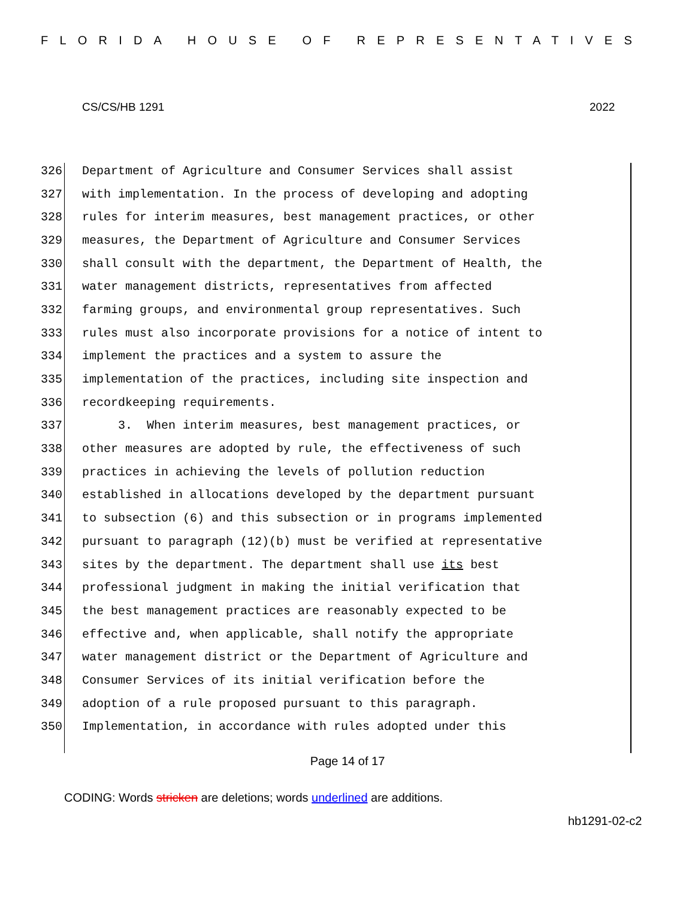FLORIDA HOUSE OF REPRESENTATIVES
CS/CS/HB 1291 2022
326 Department of Agriculture and Consumer Services shall assist
327 with implementation. In the process of developing and adopting
328 rules for interim measures, best management practices, or other
329 measures, the Department of Agriculture and Consumer Services
330 shall consult with the department, the Department of Health, the
331 water management districts, representatives from affected
332 farming groups, and environmental group representatives. Such
333 rules must also incorporate provisions for a notice of intent to
334 implement the practices and a system to assure the
335 implementation of the practices, including site inspection and
336 recordkeeping requirements.
337 3. When interim measures, best management practices, or
338 other measures are adopted by rule, the effectiveness of such
339 practices in achieving the levels of pollution reduction
340 established in allocations developed by the department pursuant
341 to subsection (6) and this subsection or in programs implemented
342 pursuant to paragraph (12)(b) must be verified at representative
343 sites by the department. The department shall use its best
344 professional judgment in making the initial verification that
345 the best management practices are reasonably expected to be
346 effective and, when applicable, shall notify the appropriate
347 water management district or the Department of Agriculture and
348 Consumer Services of its initial verification before the
349 adoption of a rule proposed pursuant to this paragraph.
350 Implementation, in accordance with rules adopted under this
Page 14 of 17
CODING: Words stricken are deletions; words underlined are additions.
hb1291-02-c2